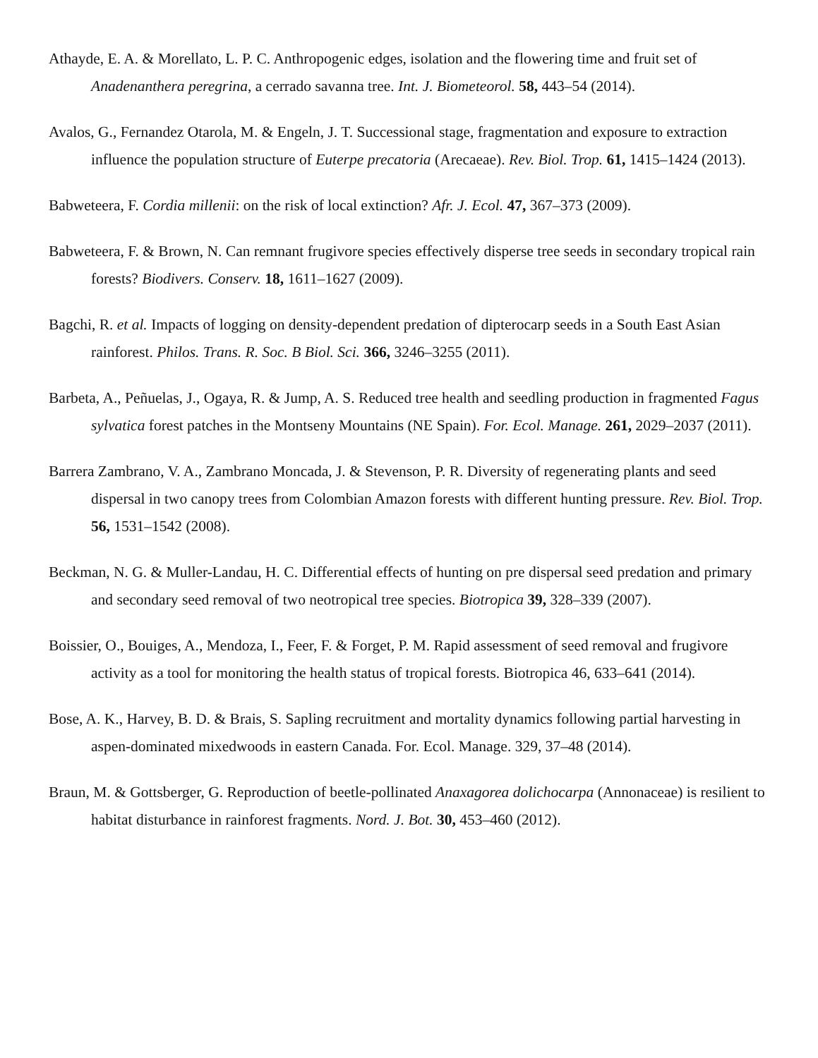Athayde, E. A. & Morellato, L. P. C. Anthropogenic edges, isolation and the flowering time and fruit set of Anadenanthera peregrina, a cerrado savanna tree. Int. J. Biometeorol. 58, 443–54 (2014).
Avalos, G., Fernandez Otarola, M. & Engeln, J. T. Successional stage, fragmentation and exposure to extraction influence the population structure of Euterpe precatoria (Arecaeae). Rev. Biol. Trop. 61, 1415–1424 (2013).
Babweteera, F. Cordia millenii: on the risk of local extinction? Afr. J. Ecol. 47, 367–373 (2009).
Babweteera, F. & Brown, N. Can remnant frugivore species effectively disperse tree seeds in secondary tropical rain forests? Biodivers. Conserv. 18, 1611–1627 (2009).
Bagchi, R. et al. Impacts of logging on density-dependent predation of dipterocarp seeds in a South East Asian rainforest. Philos. Trans. R. Soc. B Biol. Sci. 366, 3246–3255 (2011).
Barbeta, A., Peñuelas, J., Ogaya, R. & Jump, A. S. Reduced tree health and seedling production in fragmented Fagus sylvatica forest patches in the Montseny Mountains (NE Spain). For. Ecol. Manage. 261, 2029–2037 (2011).
Barrera Zambrano, V. A., Zambrano Moncada, J. & Stevenson, P. R. Diversity of regenerating plants and seed dispersal in two canopy trees from Colombian Amazon forests with different hunting pressure. Rev. Biol. Trop. 56, 1531–1542 (2008).
Beckman, N. G. & Muller-Landau, H. C. Differential effects of hunting on pre dispersal seed predation and primary and secondary seed removal of two neotropical tree species. Biotropica 39, 328–339 (2007).
Boissier, O., Bouiges, A., Mendoza, I., Feer, F. & Forget, P. M. Rapid assessment of seed removal and frugivore activity as a tool for monitoring the health status of tropical forests. Biotropica 46, 633–641 (2014).
Bose, A. K., Harvey, B. D. & Brais, S. Sapling recruitment and mortality dynamics following partial harvesting in aspen-dominated mixedwoods in eastern Canada. For. Ecol. Manage. 329, 37–48 (2014).
Braun, M. & Gottsberger, G. Reproduction of beetle-pollinated Anaxagorea dolichocarpa (Annonaceae) is resilient to habitat disturbance in rainforest fragments. Nord. J. Bot. 30, 453–460 (2012).